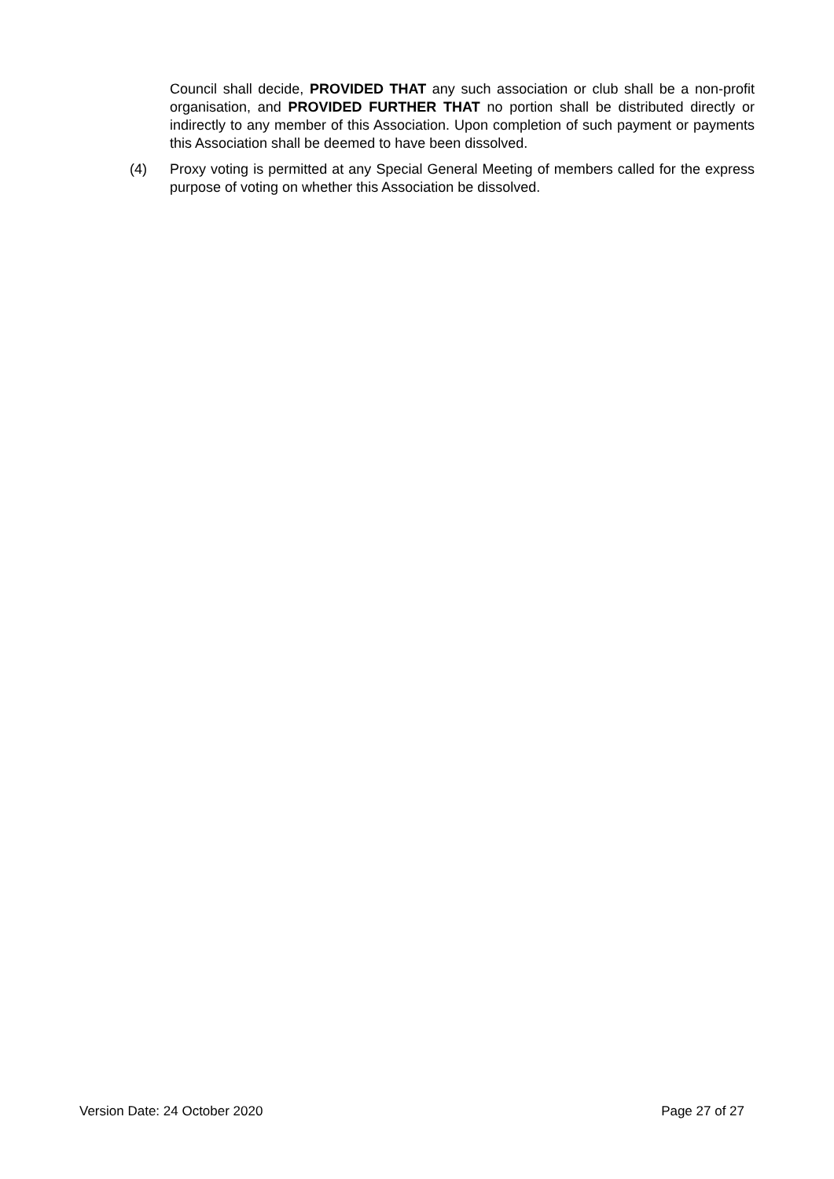Council shall decide, PROVIDED THAT any such association or club shall be a non-profit organisation, and PROVIDED FURTHER THAT no portion shall be distributed directly or indirectly to any member of this Association. Upon completion of such payment or payments this Association shall be deemed to have been dissolved.
(4) Proxy voting is permitted at any Special General Meeting of members called for the express purpose of voting on whether this Association be dissolved.
Version Date: 24 October 2020 Page 27 of 27